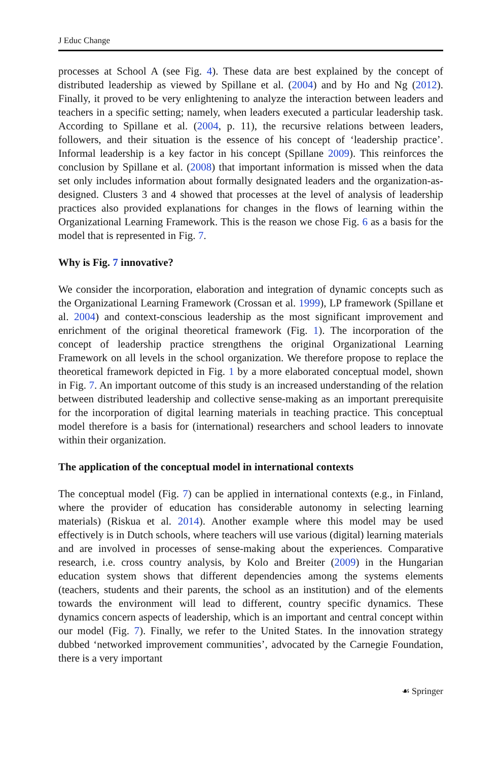J Educ Change
processes at School A (see Fig. 4). These data are best explained by the concept of distributed leadership as viewed by Spillane et al. (2004) and by Ho and Ng (2012). Finally, it proved to be very enlightening to analyze the interaction between leaders and teachers in a specific setting; namely, when leaders executed a particular leadership task. According to Spillane et al. (2004, p. 11), the recursive relations between leaders, followers, and their situation is the essence of his concept of ‘leadership practice’. Informal leadership is a key factor in his concept (Spillane 2009). This reinforces the conclusion by Spillane et al. (2008) that important information is missed when the data set only includes information about formally designated leaders and the organization-as-designed. Clusters 3 and 4 showed that processes at the level of analysis of leadership practices also provided explanations for changes in the flows of learning within the Organizational Learning Framework. This is the reason we chose Fig. 6 as a basis for the model that is represented in Fig. 7.
Why is Fig. 7 innovative?
We consider the incorporation, elaboration and integration of dynamic concepts such as the Organizational Learning Framework (Crossan et al. 1999), LP framework (Spillane et al. 2004) and context-conscious leadership as the most significant improvement and enrichment of the original theoretical framework (Fig. 1). The incorporation of the concept of leadership practice strengthens the original Organizational Learning Framework on all levels in the school organization. We therefore propose to replace the theoretical framework depicted in Fig. 1 by a more elaborated conceptual model, shown in Fig. 7. An important outcome of this study is an increased understanding of the relation between distributed leadership and collective sense-making as an important prerequisite for the incorporation of digital learning materials in teaching practice. This conceptual model therefore is a basis for (international) researchers and school leaders to innovate within their organization.
The application of the conceptual model in international contexts
The conceptual model (Fig. 7) can be applied in international contexts (e.g., in Finland, where the provider of education has considerable autonomy in selecting learning materials) (Riskua et al. 2014). Another example where this model may be used effectively is in Dutch schools, where teachers will use various (digital) learning materials and are involved in processes of sense-making about the experiences. Comparative research, i.e. cross country analysis, by Kolo and Breiter (2009) in the Hungarian education system shows that different dependencies among the systems elements (teachers, students and their parents, the school as an institution) and of the elements towards the environment will lead to different, country specific dynamics. These dynamics concern aspects of leadership, which is an important and central concept within our model (Fig. 7). Finally, we refer to the United States. In the innovation strategy dubbed ‘networked improvement communities’, advocated by the Carnegie Foundation, there is a very important
☙ Springer